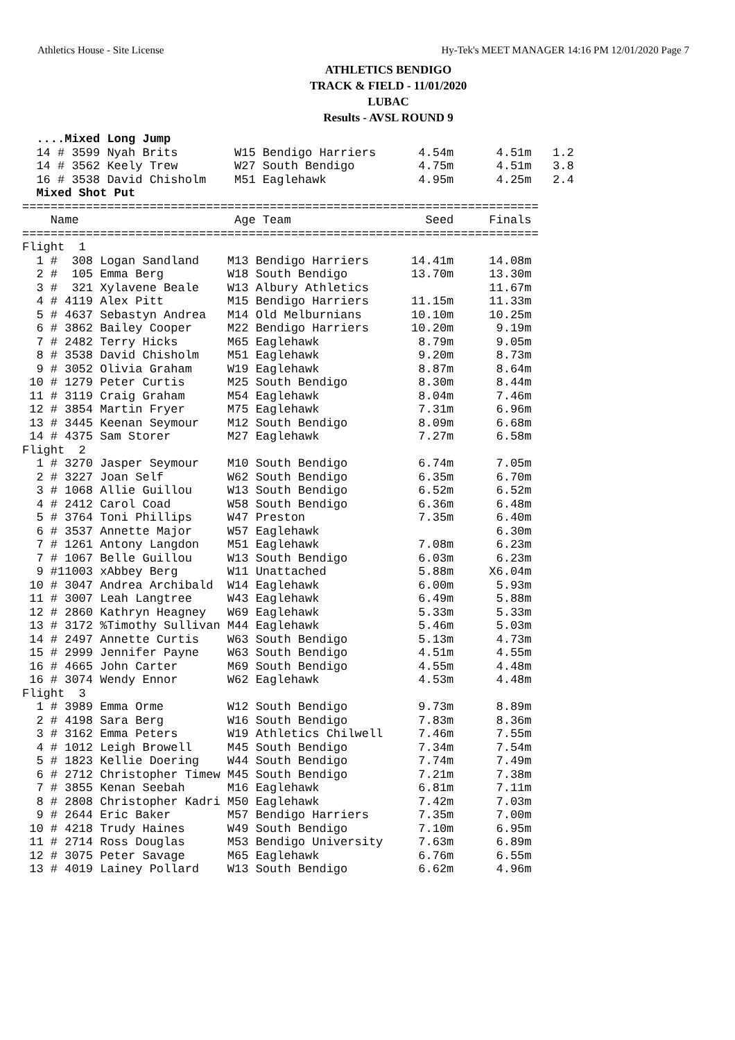Athletics House - Site License Hy-Tek's MEET MANAGER 14:16 PM 12/01/2020 Page 7
ATHLETICS BENDIGO
TRACK & FIELD - 11/01/2020
LUBAC
Results - AVSL ROUND 9
  ....Mixed Long Jump
  14 # 3599 Nyah Brits        W15 Bendigo Harriers      4.54m      4.51m   1.2
  14 # 3562 Keely Trew        W27 South Bendigo         4.75m      4.51m   3.8
  16 # 3538 David Chisholm    M51 Eaglehawk             4.95m      4.25m   2.4
  Mixed Shot Put
=========================================================================
    Name                      Age Team                   Seed     Finals
=========================================================================
Flight  1
  1 #  308 Logan Sandland    M13 Bendigo Harriers      14.41m     14.08m
  2 #  105 Emma Berg         W18 South Bendigo         13.70m     13.30m
  3 #  321 Xylavene Beale    W13 Albury Athletics                 11.67m
  4 # 4119 Alex Pitt         M15 Bendigo Harriers      11.15m     11.33m
  5 # 4637 Sebastyn Andrea   M14 Old Melburnians       10.10m     10.25m
  6 # 3862 Bailey Cooper     M22 Bendigo Harriers      10.20m      9.19m
  7 # 2482 Terry Hicks       M65 Eaglehawk              8.79m      9.05m
  8 # 3538 David Chisholm    M51 Eaglehawk              9.20m      8.73m
  9 # 3052 Olivia Graham     W19 Eaglehawk              8.87m      8.64m
 10 # 1279 Peter Curtis      M25 South Bendigo          8.30m      8.44m
 11 # 3119 Craig Graham      M54 Eaglehawk              8.04m      7.46m
 12 # 3854 Martin Fryer      M75 Eaglehawk              7.31m      6.96m
 13 # 3445 Keenan Seymour    M12 South Bendigo          8.09m      6.68m
 14 # 4375 Sam Storer        M27 Eaglehawk              7.27m      6.58m
Flight  2
  1 # 3270 Jasper Seymour    M10 South Bendigo          6.74m      7.05m
  2 # 3227 Joan Self         W62 South Bendigo          6.35m      6.70m
  3 # 1068 Allie Guillou     W13 South Bendigo          6.52m      6.52m
  4 # 2412 Carol Coad        W58 South Bendigo          6.36m      6.48m
  5 # 3764 Toni Phillips     W47 Preston                7.35m      6.40m
  6 # 3537 Annette Major     W57 Eaglehawk                         6.30m
  7 # 1261 Antony Langdon    M51 Eaglehawk              7.08m      6.23m
  7 # 1067 Belle Guillou     W13 South Bendigo          6.03m      6.23m
  9 #11003 xAbbey Berg       W11 Unattached             5.88m     X6.04m
 10 # 3047 Andrea Archibald  W14 Eaglehawk              6.00m      5.93m
 11 # 3007 Leah Langtree     W43 Eaglehawk              6.49m      5.88m
 12 # 2860 Kathryn Heagney   W69 Eaglehawk              5.33m      5.33m
 13 # 3172 %Timothy Sullivan M44 Eaglehawk              5.46m      5.03m
 14 # 2497 Annette Curtis    W63 South Bendigo          5.13m      4.73m
 15 # 2999 Jennifer Payne    W63 South Bendigo          4.51m      4.55m
 16 # 4665 John Carter       M69 South Bendigo          4.55m      4.48m
 16 # 3074 Wendy Ennor       W62 Eaglehawk              4.53m      4.48m
Flight  3
  1 # 3989 Emma Orme         W12 South Bendigo          9.73m      8.89m
  2 # 4198 Sara Berg         W16 South Bendigo          7.83m      8.36m
  3 # 3162 Emma Peters       W19 Athletics Chilwell     7.46m      7.55m
  4 # 1012 Leigh Browell     M45 South Bendigo          7.34m      7.54m
  5 # 1823 Kellie Doering    W44 South Bendigo          7.74m      7.49m
  6 # 2712 Christopher Timew M45 South Bendigo          7.21m      7.38m
  7 # 3855 Kenan Seebah      M16 Eaglehawk              6.81m      7.11m
  8 # 2808 Christopher Kadri M50 Eaglehawk              7.42m      7.03m
  9 # 2644 Eric Baker        M57 Bendigo Harriers       7.35m      7.00m
 10 # 4218 Trudy Haines      W49 South Bendigo          7.10m      6.95m
 11 # 2714 Ross Douglas      M53 Bendigo University     7.63m      6.89m
 12 # 3075 Peter Savage      M65 Eaglehawk              6.76m      6.55m
 13 # 4019 Lainey Pollard    W13 South Bendigo          6.62m      4.96m